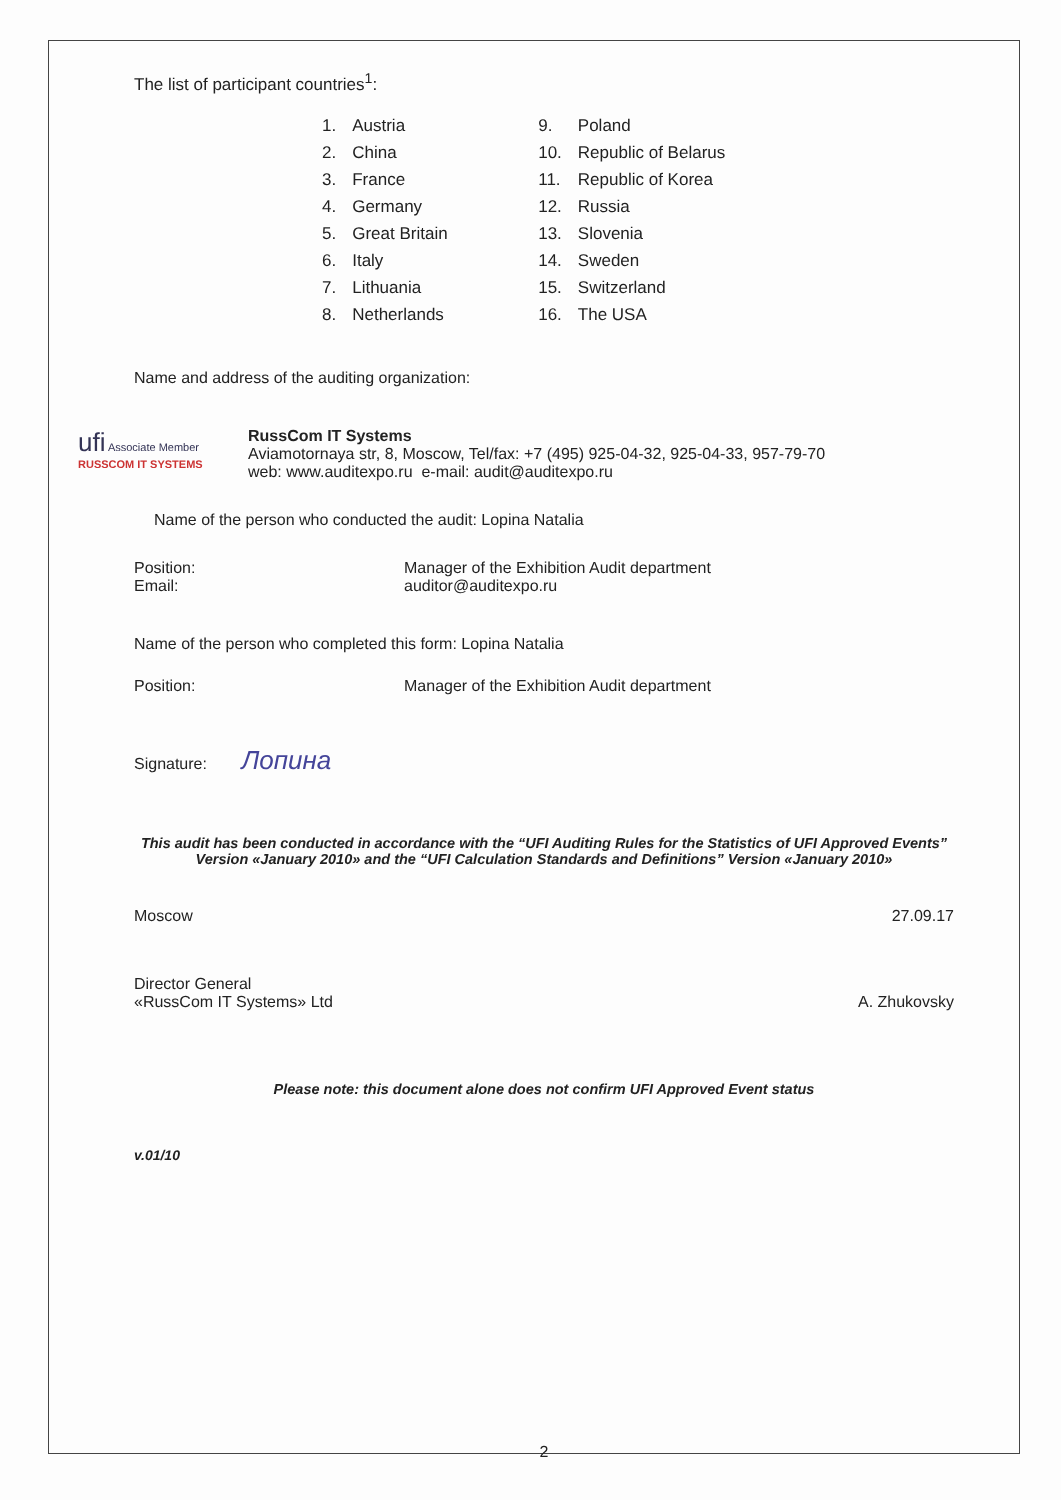The list of participant countries<sup>1</sup>:
| 1. | Austria | 9. | Poland |
| 2. | China | 10. | Republic of Belarus |
| 3. | France | 11. | Republic of Korea |
| 4. | Germany | 12. | Russia |
| 5. | Great Britain | 13. | Slovenia |
| 6. | Italy | 14. | Sweden |
| 7. | Lithuania | 15. | Switzerland |
| 8. | Netherlands | 16. | The USA |
Name and address of the auditing organization:
ufi Associate Member RUSSCOM IT SYSTEMS
RussCom IT Systems
Aviamotornaya str, 8, Moscow, Tel/fax: +7 (495) 925-04-32, 925-04-33, 957-79-70
web: www.auditexpo.ru e-mail: audit@auditexpo.ru
Name of the person who conducted the audit: Lopina Natalia
Position: Manager of the Exhibition Audit department
Email: auditor@auditexpo.ru
Name of the person who completed this form: Lopina Natalia
Position: Manager of the Exhibition Audit department
Signature: Лопина
This audit has been conducted in accordance with the “UFI Auditing Rules for the Statistics of UFI Approved Events” Version «January 2010» and the “UFI Calculation Standards and Definitions” Version «January 2010»
Moscow 27.09.17
Director General
«RussCom IT Systems» Ltd A. Zhukovsky
Please note: this document alone does not confirm UFI Approved Event status
v.01/10
2